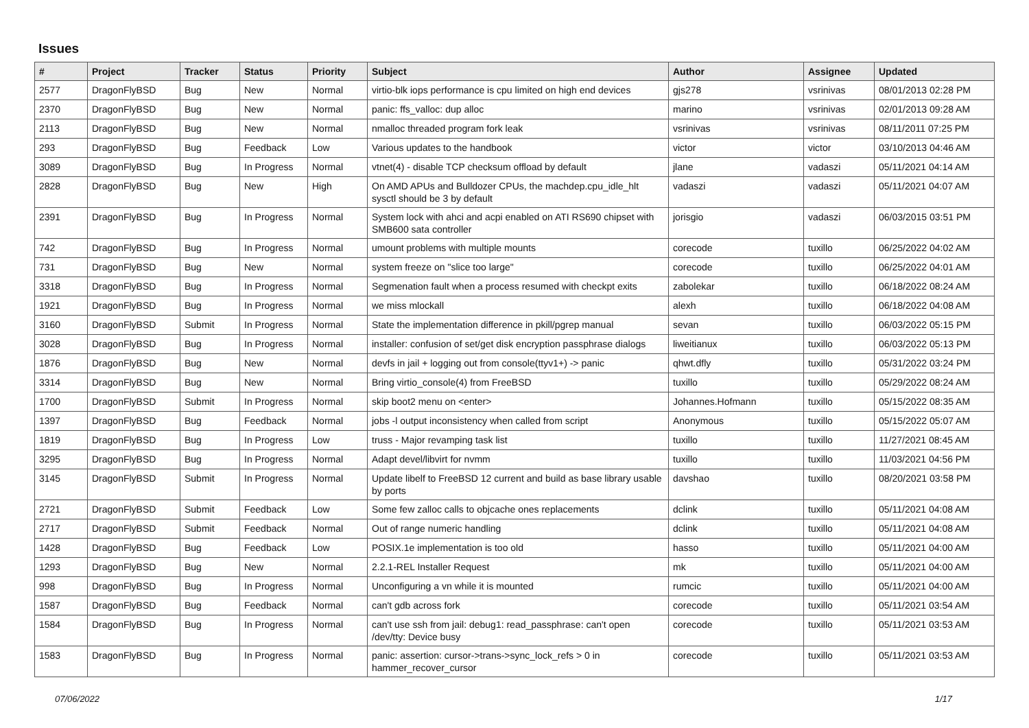Issues
| # | Project | Tracker | Status | Priority | Subject | Author | Assignee | Updated |
| --- | --- | --- | --- | --- | --- | --- | --- | --- |
| 2577 | DragonFlyBSD | Bug | New | Normal | virtio-blk iops performance is cpu limited on high end devices | gjs278 | vsrinivas | 08/01/2013 02:28 PM |
| 2370 | DragonFlyBSD | Bug | New | Normal | panic: ffs_valloc: dup alloc | marino | vsrinivas | 02/01/2013 09:28 AM |
| 2113 | DragonFlyBSD | Bug | New | Normal | nmalloc threaded program fork leak | vsrinivas | vsrinivas | 08/11/2011 07:25 PM |
| 293 | DragonFlyBSD | Bug | Feedback | Low | Various updates to the handbook | victor | victor | 03/10/2013 04:46 AM |
| 3089 | DragonFlyBSD | Bug | In Progress | Normal | vtnet(4) - disable TCP checksum offload by default | jlane | vadaszi | 05/11/2021 04:14 AM |
| 2828 | DragonFlyBSD | Bug | New | High | On AMD APUs and Bulldozer CPUs, the machdep.cpu_idle_hlt sysctl should be 3 by default | vadaszi | vadaszi | 05/11/2021 04:07 AM |
| 2391 | DragonFlyBSD | Bug | In Progress | Normal | System lock with ahci and acpi enabled on ATI RS690 chipset with SMB600 sata controller | jorisgio | vadaszi | 06/03/2015 03:51 PM |
| 742 | DragonFlyBSD | Bug | In Progress | Normal | umount problems with multiple mounts | corecode | tuxillo | 06/25/2022 04:02 AM |
| 731 | DragonFlyBSD | Bug | New | Normal | system freeze on "slice too large" | corecode | tuxillo | 06/25/2022 04:01 AM |
| 3318 | DragonFlyBSD | Bug | In Progress | Normal | Segmenation fault when a process resumed with checkpt exits | zabolekar | tuxillo | 06/18/2022 08:24 AM |
| 1921 | DragonFlyBSD | Bug | In Progress | Normal | we miss mlockall | alexh | tuxillo | 06/18/2022 04:08 AM |
| 3160 | DragonFlyBSD | Submit | In Progress | Normal | State the implementation difference in pkill/pgrep manual | sevan | tuxillo | 06/03/2022 05:15 PM |
| 3028 | DragonFlyBSD | Bug | In Progress | Normal | installer: confusion of set/get disk encryption passphrase dialogs | liweitianux | tuxillo | 06/03/2022 05:13 PM |
| 1876 | DragonFlyBSD | Bug | New | Normal | devfs in jail + logging out from console(ttyv1+) -> panic | qhwt.dfly | tuxillo | 05/31/2022 03:24 PM |
| 3314 | DragonFlyBSD | Bug | New | Normal | Bring virtio_console(4) from FreeBSD | tuxillo | tuxillo | 05/29/2022 08:24 AM |
| 1700 | DragonFlyBSD | Submit | In Progress | Normal | skip boot2 menu on <enter> | Johannes.Hofmann | tuxillo | 05/15/2022 08:35 AM |
| 1397 | DragonFlyBSD | Bug | Feedback | Normal | jobs -l output inconsistency when called from script | Anonymous | tuxillo | 05/15/2022 05:07 AM |
| 1819 | DragonFlyBSD | Bug | In Progress | Low | truss - Major revamping task list | tuxillo | tuxillo | 11/27/2021 08:45 AM |
| 3295 | DragonFlyBSD | Bug | In Progress | Normal | Adapt devel/libvirt for nvmm | tuxillo | tuxillo | 11/03/2021 04:56 PM |
| 3145 | DragonFlyBSD | Submit | In Progress | Normal | Update libelf to FreeBSD 12 current and build as base library usable by ports | davshao | tuxillo | 08/20/2021 03:58 PM |
| 2721 | DragonFlyBSD | Submit | Feedback | Low | Some few zalloc calls to objcache ones replacements | dclink | tuxillo | 05/11/2021 04:08 AM |
| 2717 | DragonFlyBSD | Submit | Feedback | Normal | Out of range numeric handling | dclink | tuxillo | 05/11/2021 04:08 AM |
| 1428 | DragonFlyBSD | Bug | Feedback | Low | POSIX.1e implementation is too old | hasso | tuxillo | 05/11/2021 04:00 AM |
| 1293 | DragonFlyBSD | Bug | New | Normal | 2.2.1-REL Installer Request | mk | tuxillo | 05/11/2021 04:00 AM |
| 998 | DragonFlyBSD | Bug | In Progress | Normal | Unconfiguring a vn while it is mounted | rumcic | tuxillo | 05/11/2021 04:00 AM |
| 1587 | DragonFlyBSD | Bug | Feedback | Normal | can't gdb across fork | corecode | tuxillo | 05/11/2021 03:54 AM |
| 1584 | DragonFlyBSD | Bug | In Progress | Normal | can't use ssh from jail: debug1: read_passphrase: can't open /dev/tty: Device busy | corecode | tuxillo | 05/11/2021 03:53 AM |
| 1583 | DragonFlyBSD | Bug | In Progress | Normal | panic: assertion: cursor->trans->sync_lock_refs > 0 in hammer_recover_cursor | corecode | tuxillo | 05/11/2021 03:53 AM |
07/06/2022 1/17